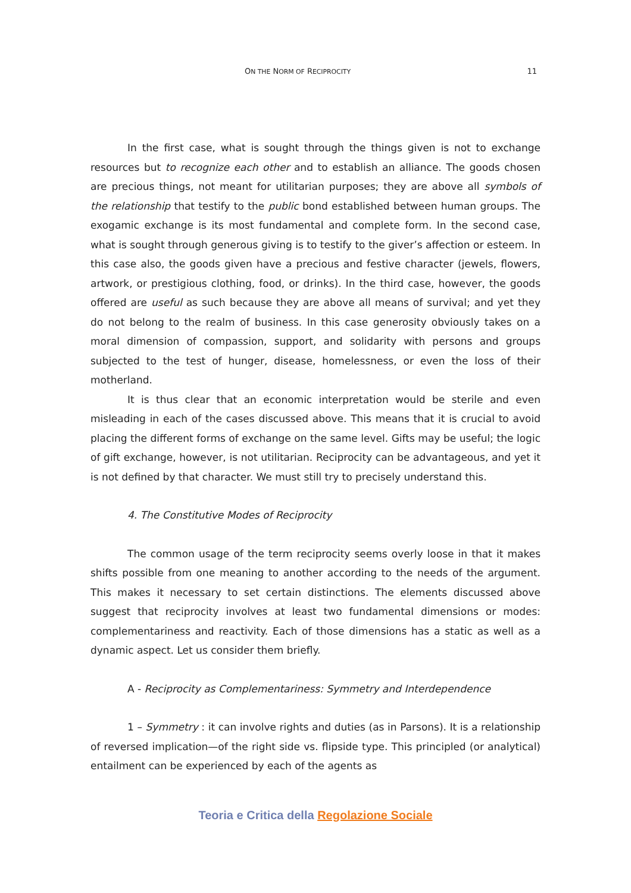ON THE NORM OF RECIPROCITY
11
In the first case, what is sought through the things given is not to exchange resources but to recognize each other and to establish an alliance. The goods chosen are precious things, not meant for utilitarian purposes; they are above all symbols of the relationship that testify to the public bond established between human groups. The exogamic exchange is its most fundamental and complete form. In the second case, what is sought through generous giving is to testify to the giver’s affection or esteem. In this case also, the goods given have a precious and festive character (jewels, flowers, artwork, or prestigious clothing, food, or drinks). In the third case, however, the goods offered are useful as such because they are above all means of survival; and yet they do not belong to the realm of business. In this case generosity obviously takes on a moral dimension of compassion, support, and solidarity with persons and groups subjected to the test of hunger, disease, homelessness, or even the loss of their motherland.
It is thus clear that an economic interpretation would be sterile and even misleading in each of the cases discussed above. This means that it is crucial to avoid placing the different forms of exchange on the same level. Gifts may be useful; the logic of gift exchange, however, is not utilitarian. Reciprocity can be advantageous, and yet it is not defined by that character. We must still try to precisely understand this.
4. The Constitutive Modes of Reciprocity
The common usage of the term reciprocity seems overly loose in that it makes shifts possible from one meaning to another according to the needs of the argument. This makes it necessary to set certain distinctions. The elements discussed above suggest that reciprocity involves at least two fundamental dimensions or modes: complementariness and reactivity. Each of those dimensions has a static as well as a dynamic aspect. Let us consider them briefly.
A - Reciprocity as Complementariness: Symmetry and Interdependence
1 – Symmetry : it can involve rights and duties (as in Parsons). It is a relationship of reversed implication—of the right side vs. flipside type. This principled (or analytical) entailment can be experienced by each of the agents as
Teoria e Critica della Regolazione Sociale